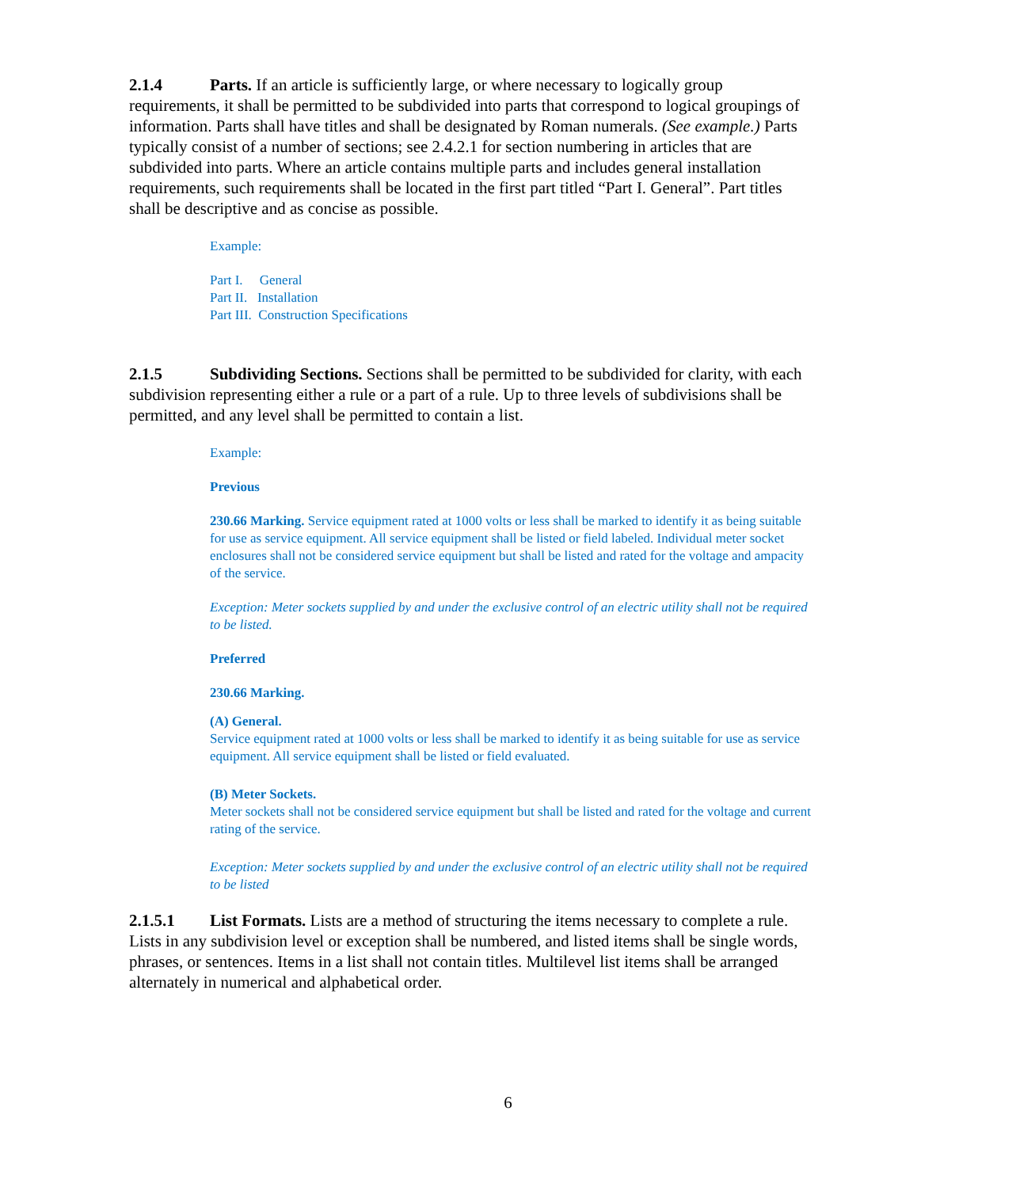2.1.4 Parts. If an article is sufficiently large, or where necessary to logically group requirements, it shall be permitted to be subdivided into parts that correspond to logical groupings of information. Parts shall have titles and shall be designated by Roman numerals. (See example.) Parts typically consist of a number of sections; see 2.4.2.1 for section numbering in articles that are subdivided into parts. Where an article contains multiple parts and includes general installation requirements, such requirements shall be located in the first part titled “Part I. General”. Part titles shall be descriptive and as concise as possible.
Example:
Part I. General
Part II. Installation
Part III. Construction Specifications
2.1.5 Subdividing Sections. Sections shall be permitted to be subdivided for clarity, with each subdivision representing either a rule or a part of a rule. Up to three levels of subdivisions shall be permitted, and any level shall be permitted to contain a list.
Example:
Previous
230.66 Marking. Service equipment rated at 1000 volts or less shall be marked to identify it as being suitable for use as service equipment. All service equipment shall be listed or field labeled. Individual meter socket enclosures shall not be considered service equipment but shall be listed and rated for the voltage and ampacity of the service.
Exception: Meter sockets supplied by and under the exclusive control of an electric utility shall not be required to be listed.
Preferred
230.66 Marking.
(A) General.
Service equipment rated at 1000 volts or less shall be marked to identify it as being suitable for use as service equipment. All service equipment shall be listed or field evaluated.
(B) Meter Sockets.
Meter sockets shall not be considered service equipment but shall be listed and rated for the voltage and current rating of the service.
Exception: Meter sockets supplied by and under the exclusive control of an electric utility shall not be required to be listed
2.1.5.1 List Formats. Lists are a method of structuring the items necessary to complete a rule. Lists in any subdivision level or exception shall be numbered, and listed items shall be single words, phrases, or sentences. Items in a list shall not contain titles. Multilevel list items shall be arranged alternately in numerical and alphabetical order.
6